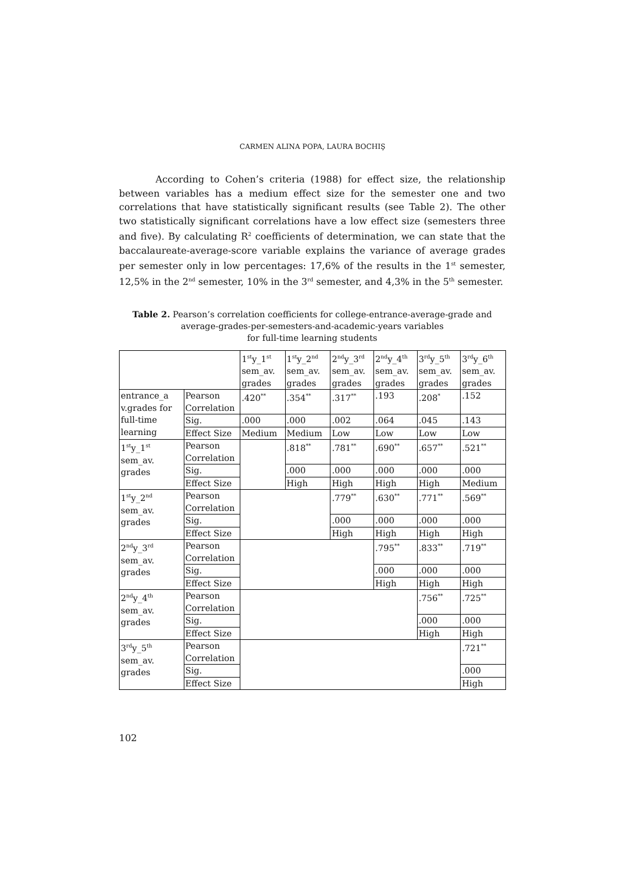CARMEN ALINA POPA, LAURA BOCHIŞ
According to Cohen’s criteria (1988) for effect size, the relationship between variables has a medium effect size for the semester one and two correlations that have statistically significant results (see Table 2). The other two statistically significant correlations have a low effect size (semesters three and five). By calculating R<sup>2</sup> coefficients of determination, we can state that the baccalaureate-average-score variable explains the variance of average grades per semester only in low percentages: 17,6% of the results in the 1<sup>st</sup> semester, 12,5% in the 2<sup>nd</sup> semester, 10% in the 3<sup>rd</sup> semester, and 4,3% in the 5<sup>th</sup> semester.
Table 2. Pearson’s correlation coefficients for college-entrance-average-grade and average-grades-per-semesters-and-academic-years variables
for full-time learning students
| | | 1<sup>st</sup>y_1<sup>st</sup> sem_av. grades | 1<sup>st</sup>y_2<sup>nd</sup> sem_av. grades | 2<sup>nd</sup>y_3<sup>rd</sup> sem_av. grades | 2<sup>nd</sup>y_4<sup>th</sup> sem_av. grades | 3<sup>rd</sup>y_5<sup>th</sup> sem_av. grades | 3<sup>rd</sup>y_6<sup>th</sup> sem_av. grades |
| entrance_a v.grades for full-time learning | Pearson Correlation | .420<sup>**</sup> | .354<sup>**</sup> | .317<sup>**</sup> | .193 | .208<sup>*</sup> | .152 |
| | Sig. | .000 | .000 | .002 | .064 | .045 | .143 |
| | Effect Size | Medium | Medium | Low | Low | Low | Low |
| 1<sup>st</sup>y_1<sup>st</sup> sem_av. grades | Pearson Correlation | | .818<sup>**</sup> | .781<sup>**</sup> | .690<sup>**</sup> | .657<sup>**</sup> | .521<sup>**</sup> |
| | Sig. | | .000 | .000 | .000 | .000 | .000 |
| | Effect Size | | High | High | High | High | Medium |
| 1<sup>st</sup>y_2<sup>nd</sup> sem_av. grades | Pearson Correlation | | | .779<sup>**</sup> | .630<sup>**</sup> | .771<sup>**</sup> | .569<sup>**</sup> |
| | Sig. | | | .000 | .000 | .000 | .000 |
| | Effect Size | | | High | High | High | High |
| 2<sup>nd</sup>y_3<sup>rd</sup> sem_av. grades | Pearson Correlation | | | | .795<sup>**</sup> | .833<sup>**</sup> | .719<sup>**</sup> |
| | Sig. | | | | .000 | .000 | .000 |
| | Effect Size | | | | High | High | High |
| 2<sup>nd</sup>y_4<sup>th</sup> sem_av. grades | Pearson Correlation | | | | | .756<sup>**</sup> | .725<sup>**</sup> |
| | Sig. | | | | | .000 | .000 |
| | Effect Size | | | | | High | High |
| 3<sup>rd</sup>y_5<sup>th</sup> sem_av. grades | Pearson Correlation | | | | | | .721<sup>**</sup> |
| | Sig. | | | | | | .000 |
| | Effect Size | | | | | | High |
102